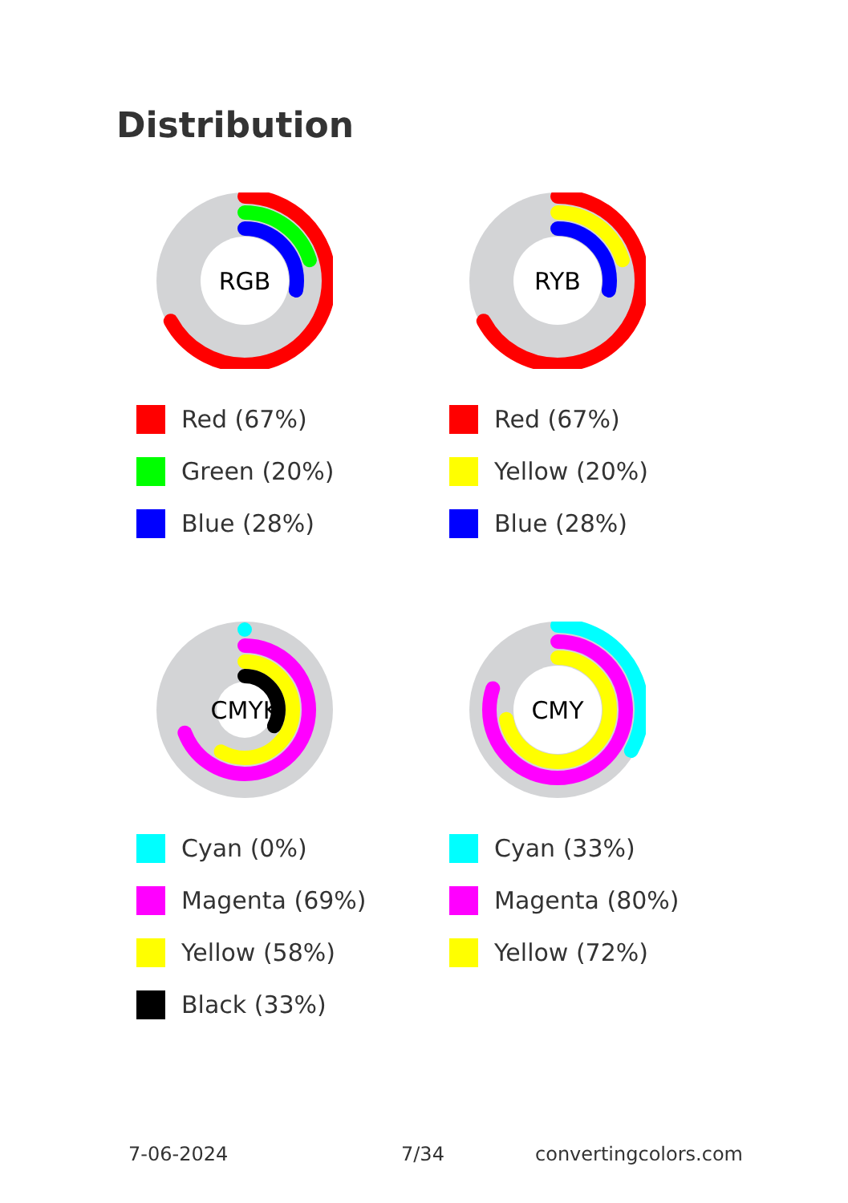Distribution
RGB
Red (67%)
Green (20%)
Blue (28%)
RYB
Red (67%)
Yellow (20%)
Blue (28%)
CMYK
Cyan (0%)
Magenta (69%)
Yellow (58%)
Black (33%)
CMY
Cyan (33%)
Magenta (80%)
Yellow (72%)
7-06-2024 7/34 convertingcolors.com